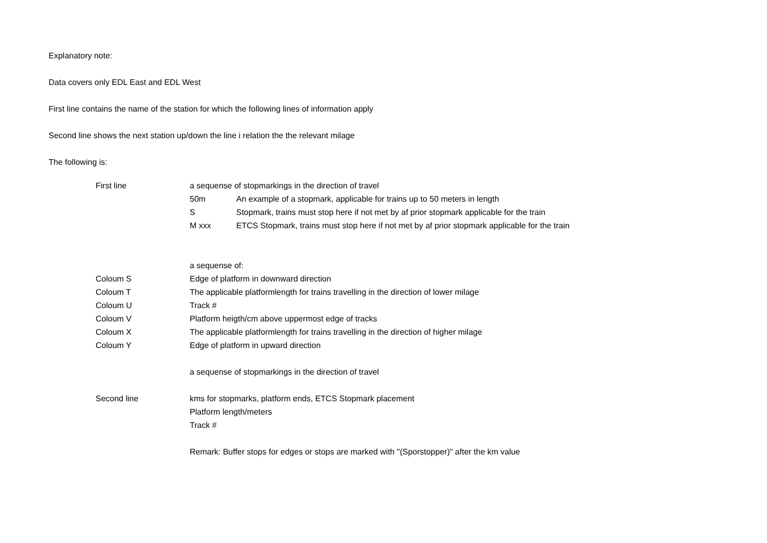Explanatory note:
Data covers only EDL East and EDL West
First line contains the name of the station for which the following lines of information apply
Second line shows the next station up/down the line i relation the the relevant milage
The following is:
| First line | a sequense of stopmarkings in the direction of travel | |
| | 50m | An example of a stopmark, applicable for trains up to 50 meters in length |
| | S | Stopmark, trains must stop here if not met by af prior stopmark applicable for the train |
| | M xxx | ETCS Stopmark, trains must stop here if not met by af prior stopmark applicable for the train |
| | a sequense of: | |
| Coloum S | Edge of platform in downward direction | |
| Coloum T | The applicable platformlength for trains travelling in the direction of lower milage | |
| Coloum U | Track # | |
| Coloum V | Platform heigth/cm above uppermost edge of tracks | |
| Coloum X | The applicable platformlength for trains travelling in the direction of higher milage | |
| Coloum Y | Edge of platform in upward direction | |
| | a sequense of stopmarkings in the direction of travel | |
| Second line | kms for stopmarks, platform ends, ETCS Stopmark placement | |
| | Platform length/meters | |
| | Track # | |
| | Remark: Buffer stops for edges or stops are marked with "(Sporstopper)" after the km value | |